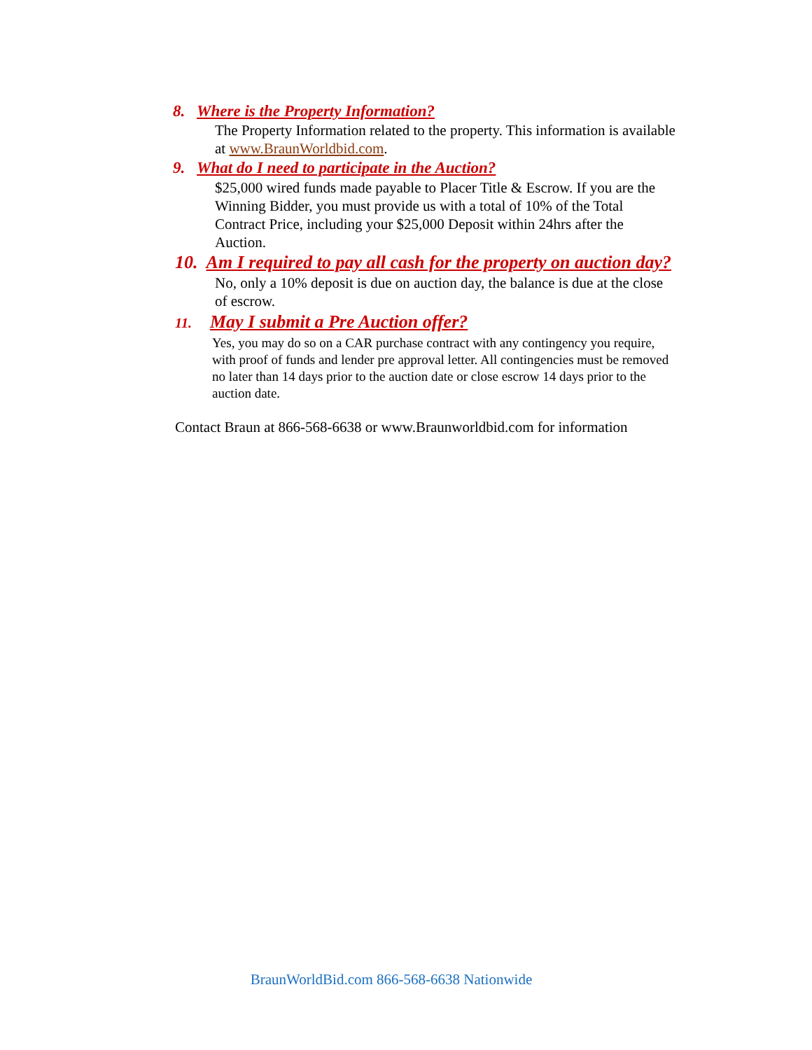8. Where is the Property Information?
The Property Information related to the property. This information is available at www.BraunWorldbid.com.
9. What do I need to participate in the Auction?
$25,000 wired funds made payable to Placer Title & Escrow. If you are the Winning Bidder, you must provide us with a total of 10% of the Total Contract Price, including your $25,000 Deposit within 24hrs after the Auction.
10. Am I required to pay all cash for the property on auction day?
No, only a 10% deposit is due on auction day, the balance is due at the close of escrow.
11. May I submit a Pre Auction offer?
Yes, you may do so on a CAR purchase contract with any contingency you require, with proof of funds and lender pre approval letter. All contingencies must be removed no later than 14 days prior to the auction date or close escrow 14 days prior to the auction date.
Contact Braun at 866-568-6638 or www.Braunworldbid.com for information
BraunWorldBid.com 866-568-6638 Nationwide